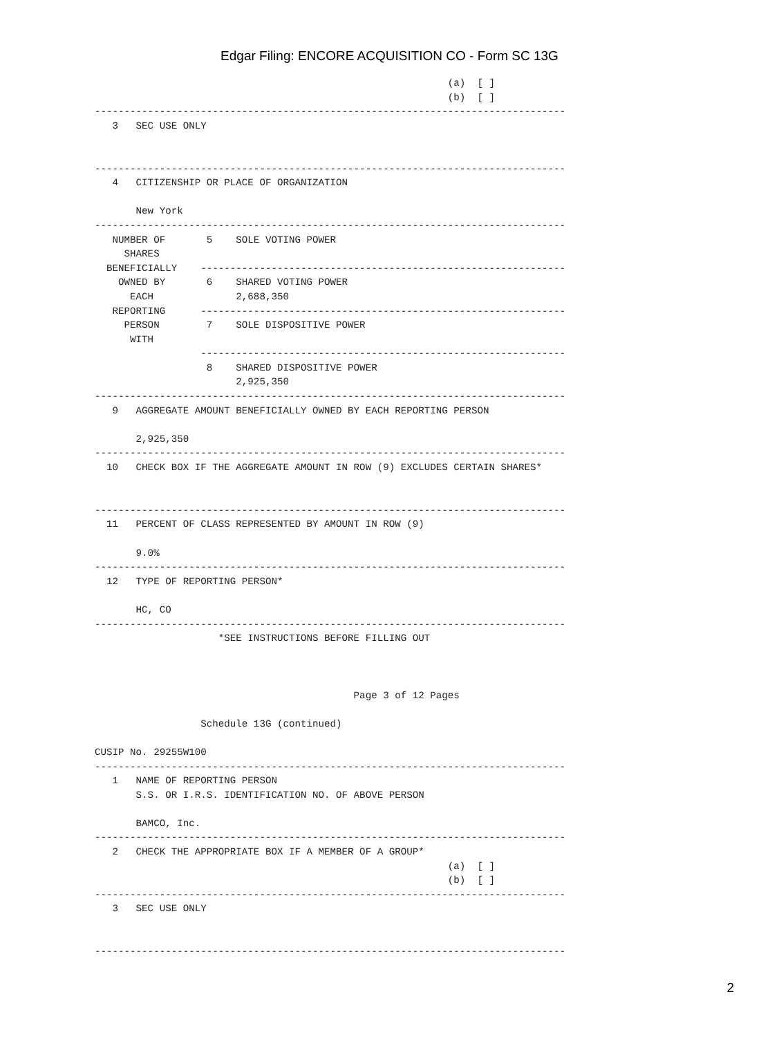Edgar Filing: ENCORE ACQUISITION CO - Form SC 13G
                                                            (a)  [ ]
                                                            (b)  [ ]
--------------------------------------------------------------------------------
   3   SEC USE ONLY


--------------------------------------------------------------------------------
   4   CITIZENSHIP OR PLACE OF ORGANIZATION

       New York
--------------------------------------------------------------------------------
   NUMBER OF       5    SOLE VOTING POWER
     SHARES
  BENEFICIALLY    --------------------------------------------------------------
    OWNED BY       6    SHARED VOTING POWER
      EACH              2,688,350
   REPORTING      --------------------------------------------------------------
     PERSON        7    SOLE DISPOSITIVE POWER
      WITH
                  --------------------------------------------------------------
                   8    SHARED DISPOSITIVE POWER
                        2,925,350
--------------------------------------------------------------------------------
   9   AGGREGATE AMOUNT BENEFICIALLY OWNED BY EACH REPORTING PERSON

       2,925,350
--------------------------------------------------------------------------------
  10   CHECK BOX IF THE AGGREGATE AMOUNT IN ROW (9) EXCLUDES CERTAIN SHARES*


--------------------------------------------------------------------------------
  11   PERCENT OF CLASS REPRESENTED BY AMOUNT IN ROW (9)

       9.0%
--------------------------------------------------------------------------------
  12   TYPE OF REPORTING PERSON*

       HC, CO
--------------------------------------------------------------------------------
                     *SEE INSTRUCTIONS BEFORE FILLING OUT



                                            Page 3 of 12 Pages

                  Schedule 13G (continued)

CUSIP No. 29255W100
--------------------------------------------------------------------------------
   1   NAME OF REPORTING PERSON
       S.S. OR I.R.S. IDENTIFICATION NO. OF ABOVE PERSON

       BAMCO, Inc.
--------------------------------------------------------------------------------
   2   CHECK THE APPROPRIATE BOX IF A MEMBER OF A GROUP*
                                                            (a)  [ ]
                                                            (b)  [ ]
--------------------------------------------------------------------------------
   3   SEC USE ONLY


--------------------------------------------------------------------------------
2